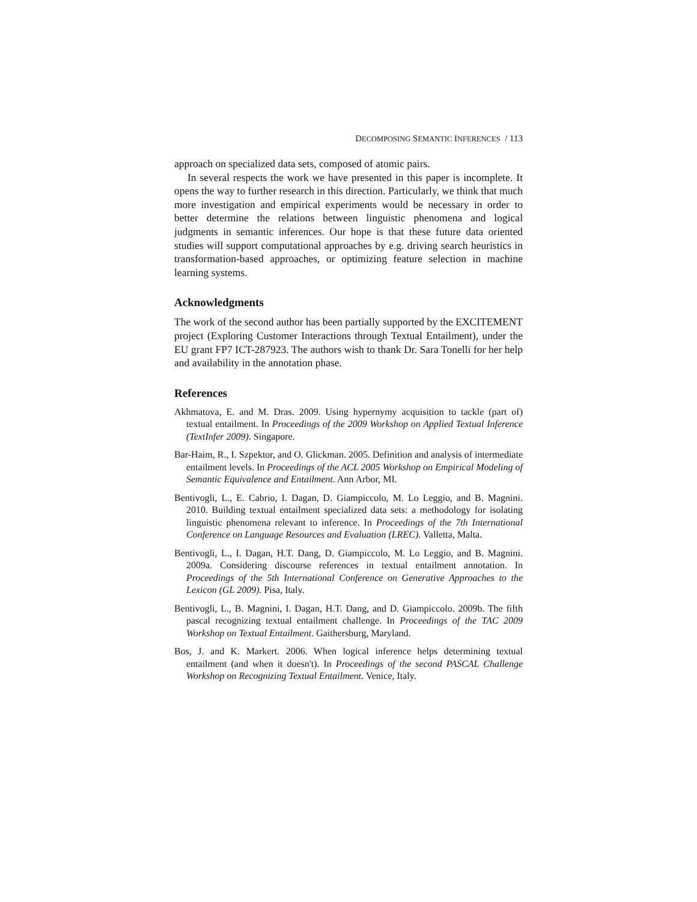DECOMPOSING SEMANTIC INFERENCES / 113
approach on specialized data sets, composed of atomic pairs.
In several respects the work we have presented in this paper is incomplete. It opens the way to further research in this direction. Particularly, we think that much more investigation and empirical experiments would be necessary in order to better determine the relations between linguistic phenomena and logical judgments in semantic inferences. Our hope is that these future data oriented studies will support computational approaches by e.g. driving search heuristics in transformation-based approaches, or optimizing feature selection in machine learning systems.
Acknowledgments
The work of the second author has been partially supported by the EXCITEMENT project (Exploring Customer Interactions through Textual Entailment), under the EU grant FP7 ICT-287923. The authors wish to thank Dr. Sara Tonelli for her help and availability in the annotation phase.
References
Akhmatova, E. and M. Dras. 2009. Using hypernymy acquisition to tackle (part of) textual entailment. In Proceedings of the 2009 Workshop on Applied Textual Inference (TextInfer 2009). Singapore.
Bar-Haim, R., I. Szpektor, and O. Glickman. 2005. Definition and analysis of intermediate entailment levels. In Proceedings of the ACL 2005 Workshop on Empirical Modeling of Semantic Equivalence and Entailment. Ann Arbor, MI.
Bentivogli, L., E. Cabrio, I. Dagan, D. Giampiccolo, M. Lo Leggio, and B. Magnini. 2010. Building textual entailment specialized data sets: a methodology for isolating linguistic phenomena relevant to inference. In Proceedings of the 7th International Conference on Language Resources and Evaluation (LREC). Valletta, Malta.
Bentivogli, L., I. Dagan, H.T. Dang, D. Giampiccolo, M. Lo Leggio, and B. Magnini. 2009a. Considering discourse references in textual entailment annotation. In Proceedings of the 5th International Conference on Generative Approaches to the Lexicon (GL 2009). Pisa, Italy.
Bentivogli, L., B. Magnini, I. Dagan, H.T. Dang, and D. Giampiccolo. 2009b. The fifth pascal recognizing textual entailment challenge. In Proceedings of the TAC 2009 Workshop on Textual Entailment. Gaithersburg, Maryland.
Bos, J. and K. Markert. 2006. When logical inference helps determining textual entailment (and when it doesn't). In Proceedings of the second PASCAL Challenge Workshop on Recognizing Textual Entailment. Venice, Italy.